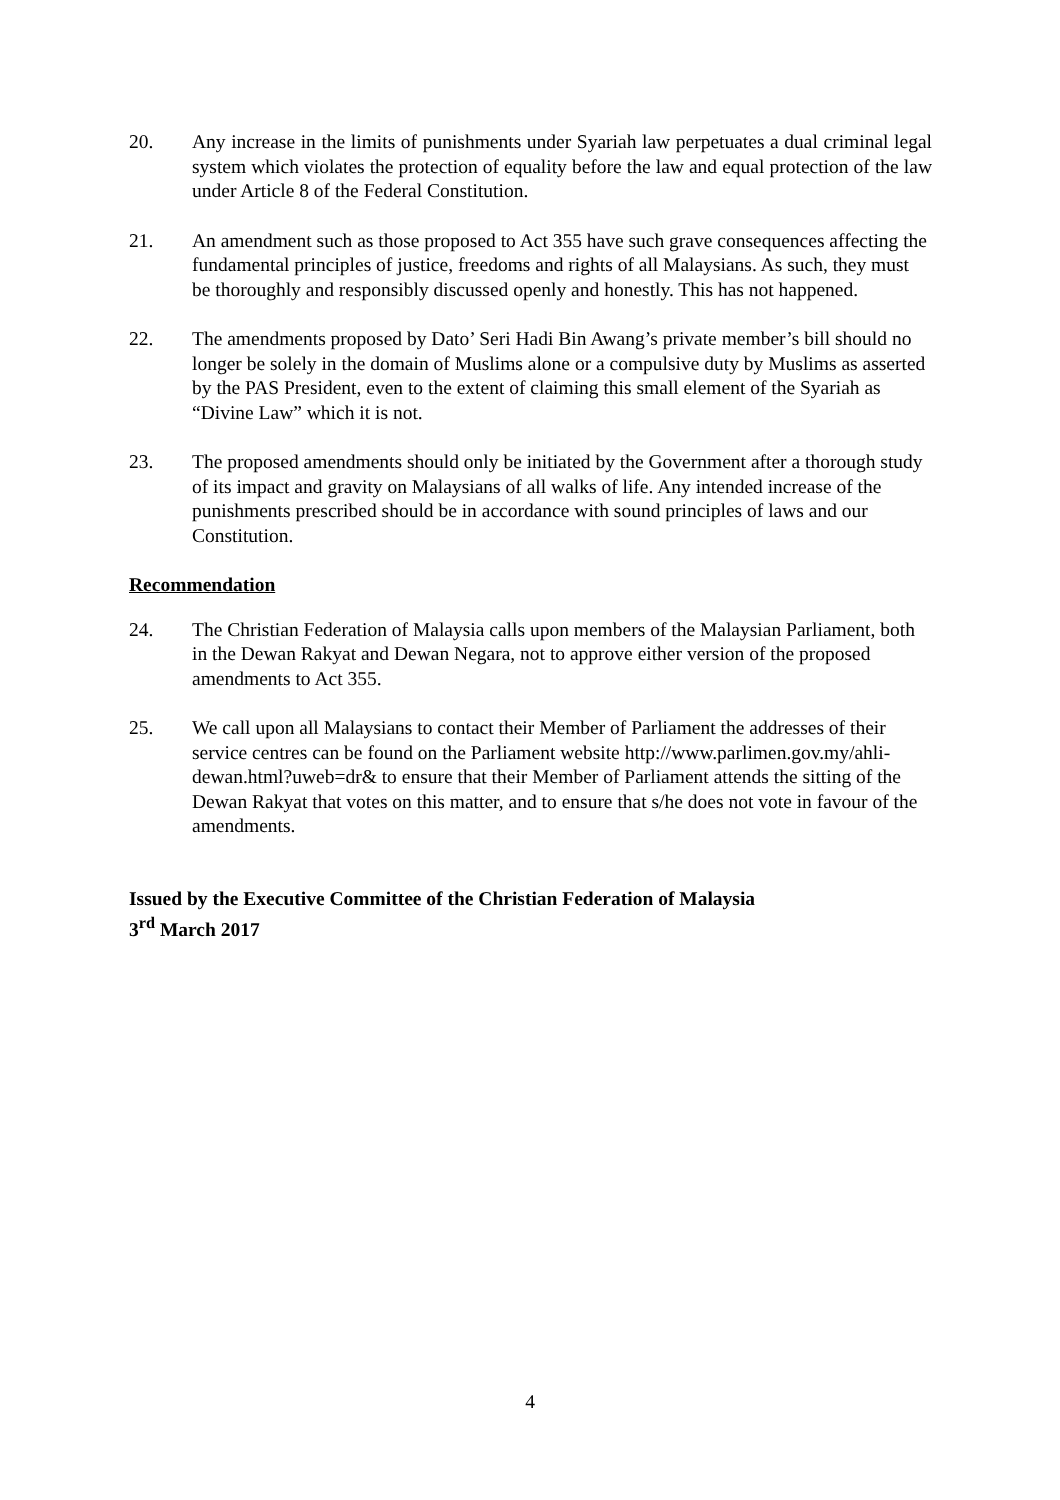20. Any increase in the limits of punishments under Syariah law perpetuates a dual criminal legal system which violates the protection of equality before the law and equal protection of the law under Article 8 of the Federal Constitution.
21. An amendment such as those proposed to Act 355 have such grave consequences affecting the fundamental principles of justice, freedoms and rights of all Malaysians. As such, they must be thoroughly and responsibly discussed openly and honestly. This has not happened.
22. The amendments proposed by Dato’ Seri Hadi Bin Awang’s private member’s bill should no longer be solely in the domain of Muslims alone or a compulsive duty by Muslims as asserted by the PAS President, even to the extent of claiming this small element of the Syariah as “Divine Law” which it is not.
23. The proposed amendments should only be initiated by the Government after a thorough study of its impact and gravity on Malaysians of all walks of life. Any intended increase of the punishments prescribed should be in accordance with sound principles of laws and our Constitution.
Recommendation
24. The Christian Federation of Malaysia calls upon members of the Malaysian Parliament, both in the Dewan Rakyat and Dewan Negara, not to approve either version of the proposed amendments to Act 355.
25. We call upon all Malaysians to contact their Member of Parliament the addresses of their service centres can be found on the Parliament website http://www.parlimen.gov.my/ahli-dewan.html?uweb=dr& to ensure that their Member of Parliament attends the sitting of the Dewan Rakyat that votes on this matter, and to ensure that s/he does not vote in favour of the amendments.
Issued by the Executive Committee of the Christian Federation of Malaysia
3<sup>rd</sup> March 2017
4